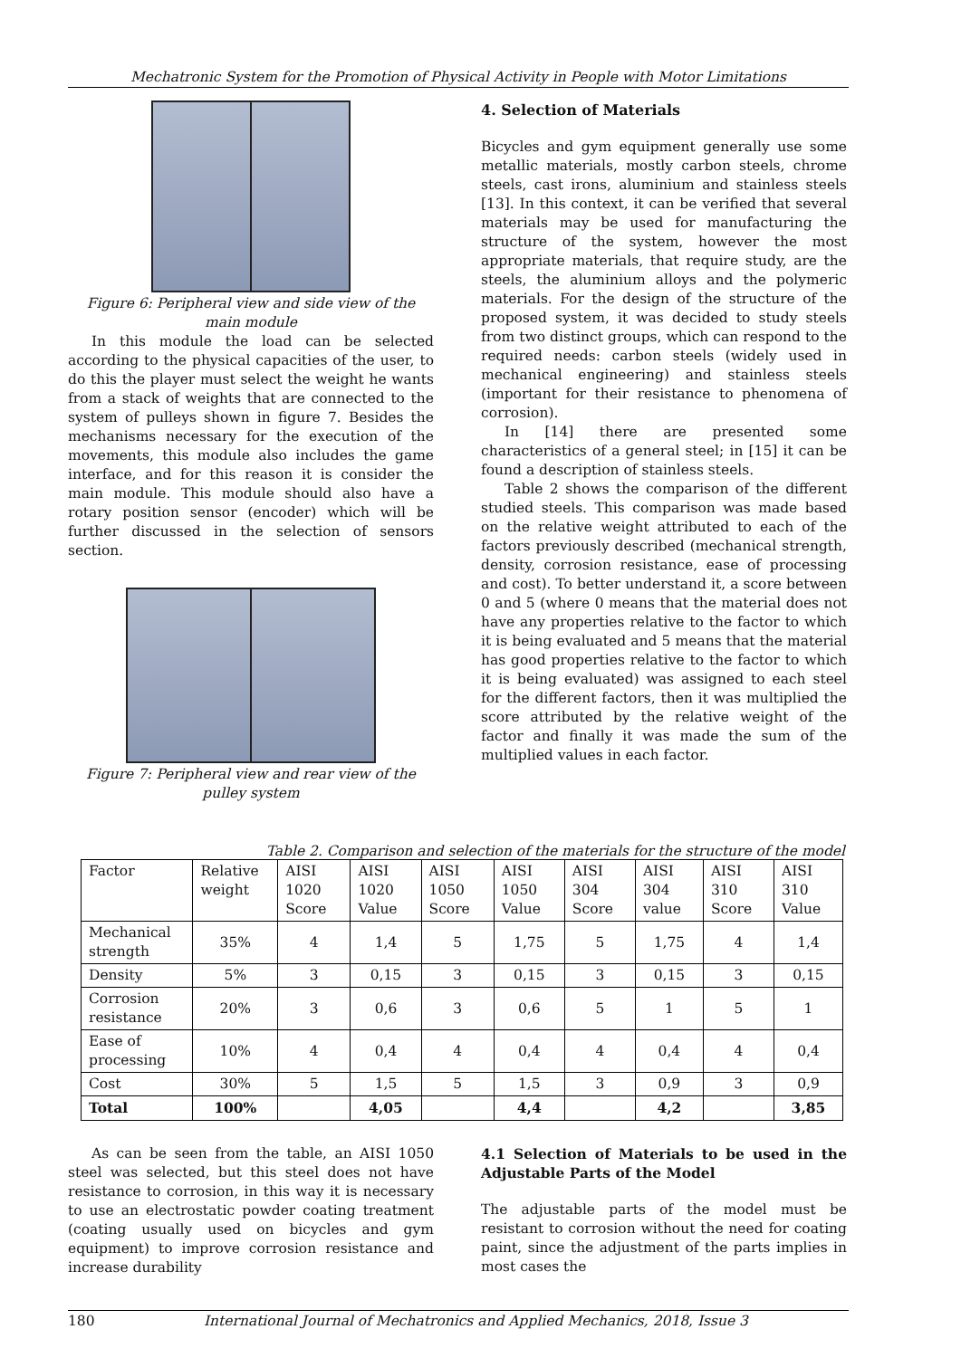Mechatronic System for the Promotion of Physical Activity in People with Motor Limitations
Figure 6: Peripheral view and side view of the main module
In this module the load can be selected according to the physical capacities of the user, to do this the player must select the weight he wants from a stack of weights that are connected to the system of pulleys shown in figure 7. Besides the mechanisms necessary for the execution of the movements, this module also includes the game interface, and for this reason it is consider the main module. This module should also have a rotary position sensor (encoder) which will be further discussed in the selection of sensors section.
Figure 7: Peripheral view and rear view of the pulley system
4. Selection of Materials
Bicycles and gym equipment generally use some metallic materials, mostly carbon steels, chrome steels, cast irons, aluminium and stainless steels [13]. In this context, it can be verified that several materials may be used for manufacturing the structure of the system, however the most appropriate materials, that require study, are the steels, the aluminium alloys and the polymeric materials. For the design of the structure of the proposed system, it was decided to study steels from two distinct groups, which can respond to the required needs: carbon steels (widely used in mechanical engineering) and stainless steels (important for their resistance to phenomena of corrosion).
In [14] there are presented some characteristics of a general steel; in [15] it can be found a description of stainless steels.
Table 2 shows the comparison of the different studied steels. This comparison was made based on the relative weight attributed to each of the factors previously described (mechanical strength, density, corrosion resistance, ease of processing and cost). To better understand it, a score between 0 and 5 (where 0 means that the material does not have any properties relative to the factor to which it is being evaluated and 5 means that the material has good properties relative to the factor to which it is being evaluated) was assigned to each steel for the different factors, then it was multiplied the score attributed by the relative weight of the factor and finally it was made the sum of the multiplied values in each factor.
Table 2. Comparison and selection of the materials for the structure of the model
| Factor | Relative weight | AISI 1020 Score | AISI 1020 Value | AISI 1050 Score | AISI 1050 Value | AISI 304 Score | AISI 304 value | AISI 310 Score | AISI 310 Value |
| --- | --- | --- | --- | --- | --- | --- | --- | --- | --- |
| Mechanical strength | 35% | 4 | 1,4 | 5 | 1,75 | 5 | 1,75 | 4 | 1,4 |
| Density | 5% | 3 | 0,15 | 3 | 0,15 | 3 | 0,15 | 3 | 0,15 |
| Corrosion resistance | 20% | 3 | 0,6 | 3 | 0,6 | 5 | 1 | 5 | 1 |
| Ease of processing | 10% | 4 | 0,4 | 4 | 0,4 | 4 | 0,4 | 4 | 0,4 |
| Cost | 30% | 5 | 1,5 | 5 | 1,5 | 3 | 0,9 | 3 | 0,9 |
| Total | 100% | | 4,05 | | 4,4 | | 4,2 | | 3,85 |
As can be seen from the table, an AISI 1050 steel was selected, but this steel does not have resistance to corrosion, in this way it is necessary to use an electrostatic powder coating treatment (coating usually used on bicycles and gym equipment) to improve corrosion resistance and increase durability
4.1 Selection of Materials to be used in the Adjustable Parts of the Model
The adjustable parts of the model must be resistant to corrosion without the need for coating paint, since the adjustment of the parts implies in most cases the
180 International Journal of Mechatronics and Applied Mechanics, 2018, Issue 3